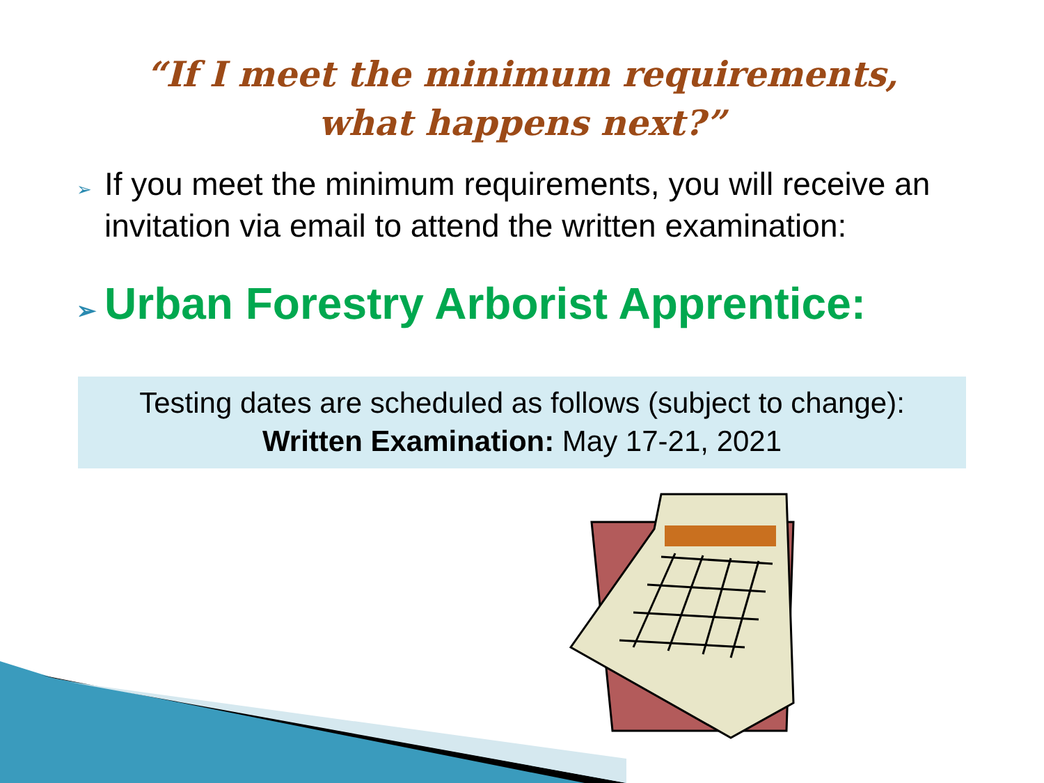“If I meet the minimum requirements,
what happens next?”
➢ If you meet the minimum requirements, you will receive an invitation via email to attend the written examination:
➢ Urban Forestry Arborist Apprentice:
Testing dates are scheduled as follows (subject to change):
Written Examination: May 17-21, 2021